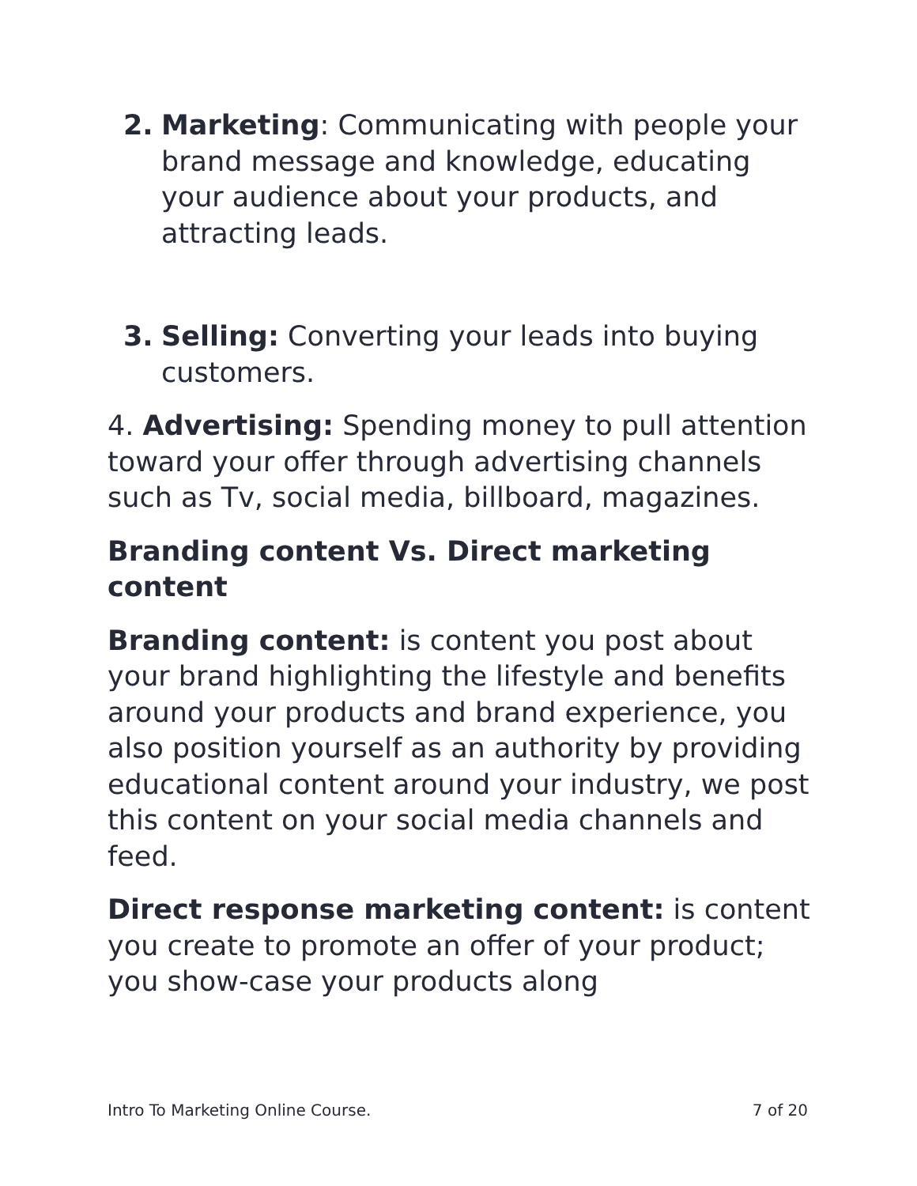2. Marketing: Communicating with people your brand message and knowledge, educating your audience about your products, and attracting leads.
3. Selling: Converting your leads into buying customers.
4. Advertising: Spending money to pull attention toward your offer through advertising channels such as Tv, social media, billboard, magazines.
Branding content Vs. Direct marketing content
Branding content: is content you post about your brand highlighting the lifestyle and benefits around your products and brand experience, you also position yourself as an authority by providing educational content around your industry, we post this content on your social media channels and feed.
Direct response marketing content: is content you create to promote an offer of your product; you show-case your products along
Intro To Marketing Online Course. 7 of 20